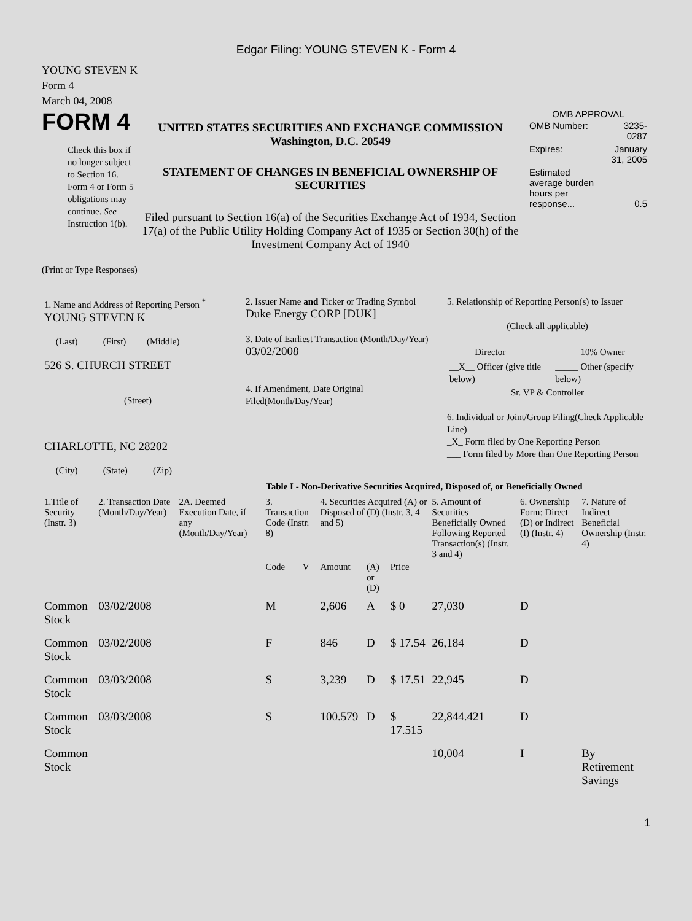Edgar Filing: YOUNG STEVEN K - Form 4
YOUNG STEVEN K
Form 4
March 04, 2008
FORM 4
Check this box if no longer subject to Section 16. Form 4 or Form 5 obligations may continue. See Instruction 1(b).
UNITED STATES SECURITIES AND EXCHANGE COMMISSION
Washington, D.C. 20549
STATEMENT OF CHANGES IN BENEFICIAL OWNERSHIP OF SECURITIES
Filed pursuant to Section 16(a) of the Securities Exchange Act of 1934, Section 17(a) of the Public Utility Holding Company Act of 1935 or Section 30(h) of the Investment Company Act of 1940
OMB APPROVAL
| OMB Number: | 3235-0287 |
| Expires: | January 31, 2005 |
| Estimated average burden hours per response... | 0.5 |
(Print or Type Responses)
| 1. Name and Address of Reporting Person <sup>*</sup> YOUNG STEVEN K (Last) (First) (Middle) 526 S. CHURCH STREET (Street) CHARLOTTE, NC 28202 (City) (State) (Zip) | 2. Issuer Name and Ticker or Trading Symbol Duke Energy CORP [DUK] 3. Date of Earliest Transaction (Month/Day/Year) 03/02/2008 4. If Amendment, Date Original Filed(Month/Day/Year) | 5. Relationship of Reporting Person(s) to Issuer (Check all applicable) / _____ Director / _____ 10% Owner / / __X__ Officer (give title below) / _____ Other (specify below) / Sr. VP & Controller 6. Individual or Joint/Group Filing(Check Applicable Line) _X_ Form filed by One Reporting Person ___ Form filed by More than One Reporting Person |
Table I - Non-Derivative Securities Acquired, Disposed of, or Beneficially Owned
| 1.Title of Security (Instr. 3) | 2. Transaction Date (Month/Day/Year) | 2A. Deemed Execution Date, if any (Month/Day/Year) | 3. Transaction Code (Instr. 8) | | 4. Securities Acquired (A) or Disposed of (D) (Instr. 3, 4 and 5) | | | 5. Amount of Securities Beneficially Owned Following Reported Transaction(s) (Instr. 3 and 4) | 6. Ownership Form: Direct (D) or Indirect (I) (Instr. 4) | 7. Nature of Indirect Beneficial Ownership (Instr. 4) |
| --- | --- | --- | --- | --- | --- | --- | --- | --- | --- | --- |
| | | | Code | V | Amount | (A) or (D) | Price | | | |
| Common Stock | 03/02/2008 | | M | | 2,606 | A | $ 0 | 27,030 | D | |
| Common Stock | 03/02/2008 | | F | | 846 | D | $ 17.54 | 26,184 | D | |
| Common Stock | 03/03/2008 | | S | | 3,239 | D | $ 17.51 | 22,945 | D | |
| Common Stock | 03/03/2008 | | S | | 100.579 | D | $ 17.515 | 22,844.421 | D | |
| Common Stock | | | | | | | | 10,004 | I | By Retirement Savings |
1